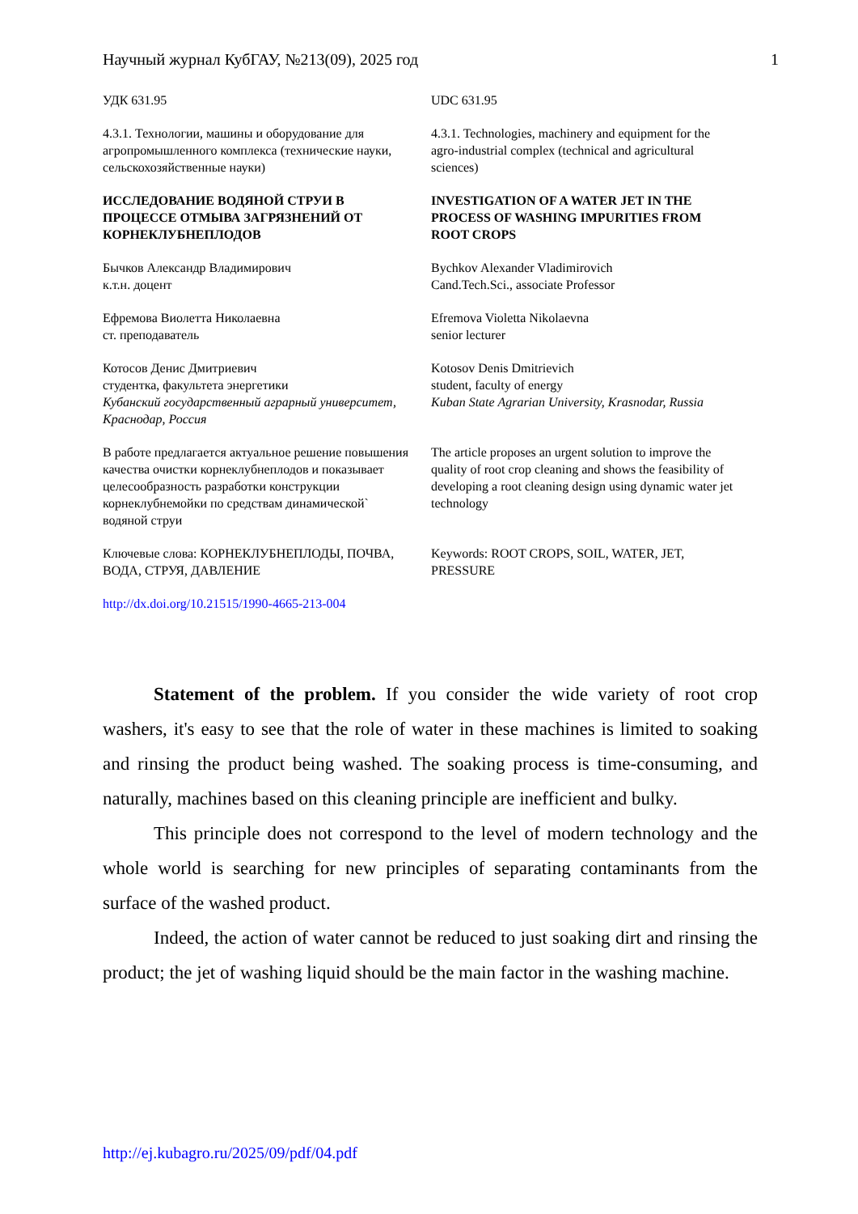Научный журнал КубГАУ, №213(09), 2025 год 1
УДК 631.95 UDC 631.95
4.3.1. Технологии, машины и оборудование для агропромышленного комплекса (технические науки, сельскохозяйственные науки)
4.3.1. Technologies, machinery and equipment for the agro-industrial complex (technical and agricultural sciences)
ИССЛЕДОВАНИЕ ВОДЯНОЙ СТРУИ В ПРОЦЕССЕ ОТМЫВА ЗАГРЯЗНЕНИЙ ОТ КОРНЕКЛУБНЕПЛОДОВ
INVESTIGATION OF A WATER JET IN THE PROCESS OF WASHING IMPURITIES FROM ROOT CROPS
Бычков Александр Владимирович
к.т.н. доцент
Bychkov Alexander Vladimirovich
Cand.Tech.Sci., associate Professor
Ефремова Виолетта Николаевна
ст. преподаватель
Efremova Violetta Nikolaevna
senior lecturer
Котосов Денис Дмитриевич
студентка, факультета энергетики
Кубанский государственный аграрный университет, Краснодар, Россия
Kotosov Denis Dmitrievich
student, faculty of energy
Kuban State Agrarian University, Krasnodar, Russia
В работе предлагается актуальное решение повышения качества очистки корнеклубнеплодов и показывает целесообразность разработки конструкции корнеклубнемойки по средствам динамической` водяной струи
The article proposes an urgent solution to improve the quality of root crop cleaning and shows the feasibility of developing a root cleaning design using dynamic water jet technology
Ключевые слова: КОРНЕКЛУБНЕПЛОДЫ, ПОЧВА, ВОДА, СТРУЯ, ДАВЛЕНИЕ
Keywords: ROOT CROPS, SOIL, WATER, JET, PRESSURE
http://dx.doi.org/10.21515/1990-4665-213-004
Statement of the problem. If you consider the wide variety of root crop washers, it's easy to see that the role of water in these machines is limited to soaking and rinsing the product being washed. The soaking process is time-consuming, and naturally, machines based on this cleaning principle are inefficient and bulky.
This principle does not correspond to the level of modern technology and the whole world is searching for new principles of separating contaminants from the surface of the washed product.
Indeed, the action of water cannot be reduced to just soaking dirt and rinsing the product; the jet of washing liquid should be the main factor in the washing machine.
http://ej.kubagro.ru/2025/09/pdf/04.pdf